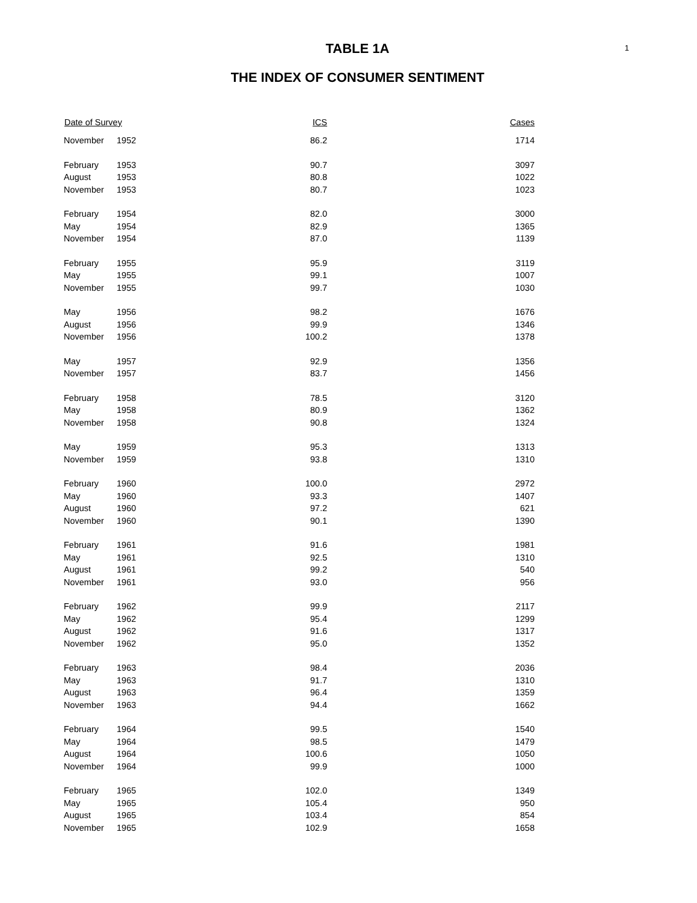1
TABLE 1A
THE INDEX OF CONSUMER SENTIMENT
| Date of Survey | | ICS | Cases |
| --- | --- | --- | --- |
| November | 1952 | 86.2 | 1714 |
| February | 1953 | 90.7 | 3097 |
| August | 1953 | 80.8 | 1022 |
| November | 1953 | 80.7 | 1023 |
| February | 1954 | 82.0 | 3000 |
| May | 1954 | 82.9 | 1365 |
| November | 1954 | 87.0 | 1139 |
| February | 1955 | 95.9 | 3119 |
| May | 1955 | 99.1 | 1007 |
| November | 1955 | 99.7 | 1030 |
| May | 1956 | 98.2 | 1676 |
| August | 1956 | 99.9 | 1346 |
| November | 1956 | 100.2 | 1378 |
| May | 1957 | 92.9 | 1356 |
| November | 1957 | 83.7 | 1456 |
| February | 1958 | 78.5 | 3120 |
| May | 1958 | 80.9 | 1362 |
| November | 1958 | 90.8 | 1324 |
| May | 1959 | 95.3 | 1313 |
| November | 1959 | 93.8 | 1310 |
| February | 1960 | 100.0 | 2972 |
| May | 1960 | 93.3 | 1407 |
| August | 1960 | 97.2 | 621 |
| November | 1960 | 90.1 | 1390 |
| February | 1961 | 91.6 | 1981 |
| May | 1961 | 92.5 | 1310 |
| August | 1961 | 99.2 | 540 |
| November | 1961 | 93.0 | 956 |
| February | 1962 | 99.9 | 2117 |
| May | 1962 | 95.4 | 1299 |
| August | 1962 | 91.6 | 1317 |
| November | 1962 | 95.0 | 1352 |
| February | 1963 | 98.4 | 2036 |
| May | 1963 | 91.7 | 1310 |
| August | 1963 | 96.4 | 1359 |
| November | 1963 | 94.4 | 1662 |
| February | 1964 | 99.5 | 1540 |
| May | 1964 | 98.5 | 1479 |
| August | 1964 | 100.6 | 1050 |
| November | 1964 | 99.9 | 1000 |
| February | 1965 | 102.0 | 1349 |
| May | 1965 | 105.4 | 950 |
| August | 1965 | 103.4 | 854 |
| November | 1965 | 102.9 | 1658 |